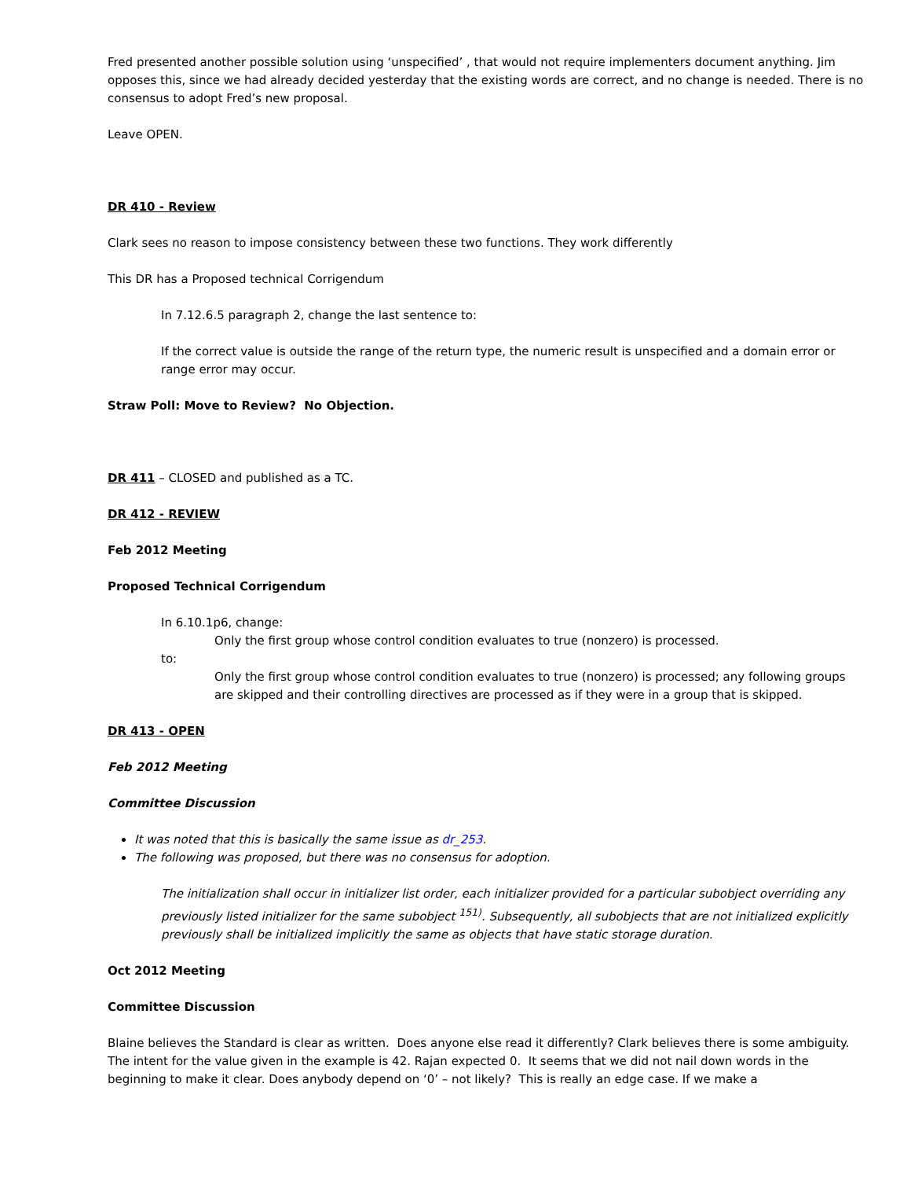Fred presented another possible solution using ‘unspecified’ , that would not require implementers document anything. Jim opposes this, since we had already decided yesterday that the existing words are correct, and no change is needed. There is no consensus to adopt Fred’s new proposal.
Leave OPEN.
DR 410 - Review
Clark sees no reason to impose consistency between these two functions. They work differently
This DR has a Proposed technical Corrigendum
In 7.12.6.5 paragraph 2, change the last sentence to:
If the correct value is outside the range of the return type, the numeric result is unspecified and a domain error or range error may occur.
Straw Poll: Move to Review? No Objection.
DR 411 – CLOSED and published as a TC.
DR 412 - REVIEW
Feb 2012 Meeting
Proposed Technical Corrigendum
In 6.10.1p6, change:
Only the first group whose control condition evaluates to true (nonzero) is processed.
to:
Only the first group whose control condition evaluates to true (nonzero) is processed; any following groups are skipped and their controlling directives are processed as if they were in a group that is skipped.
DR 413 - OPEN
Feb 2012 Meeting
Committee Discussion
It was noted that this is basically the same issue as dr_253.
The following was proposed, but there was no consensus for adoption.
The initialization shall occur in initializer list order, each initializer provided for a particular subobject overriding any previously listed initializer for the same subobject <sup>151)</sup>. Subsequently, all subobjects that are not initialized explicitly previously shall be initialized implicitly the same as objects that have static storage duration.
Oct 2012 Meeting
Committee Discussion
Blaine believes the Standard is clear as written. Does anyone else read it differently? Clark believes there is some ambiguity. The intent for the value given in the example is 42. Rajan expected 0. It seems that we did not nail down words in the beginning to make it clear. Does anybody depend on ‘0’ – not likely? This is really an edge case. If we make a